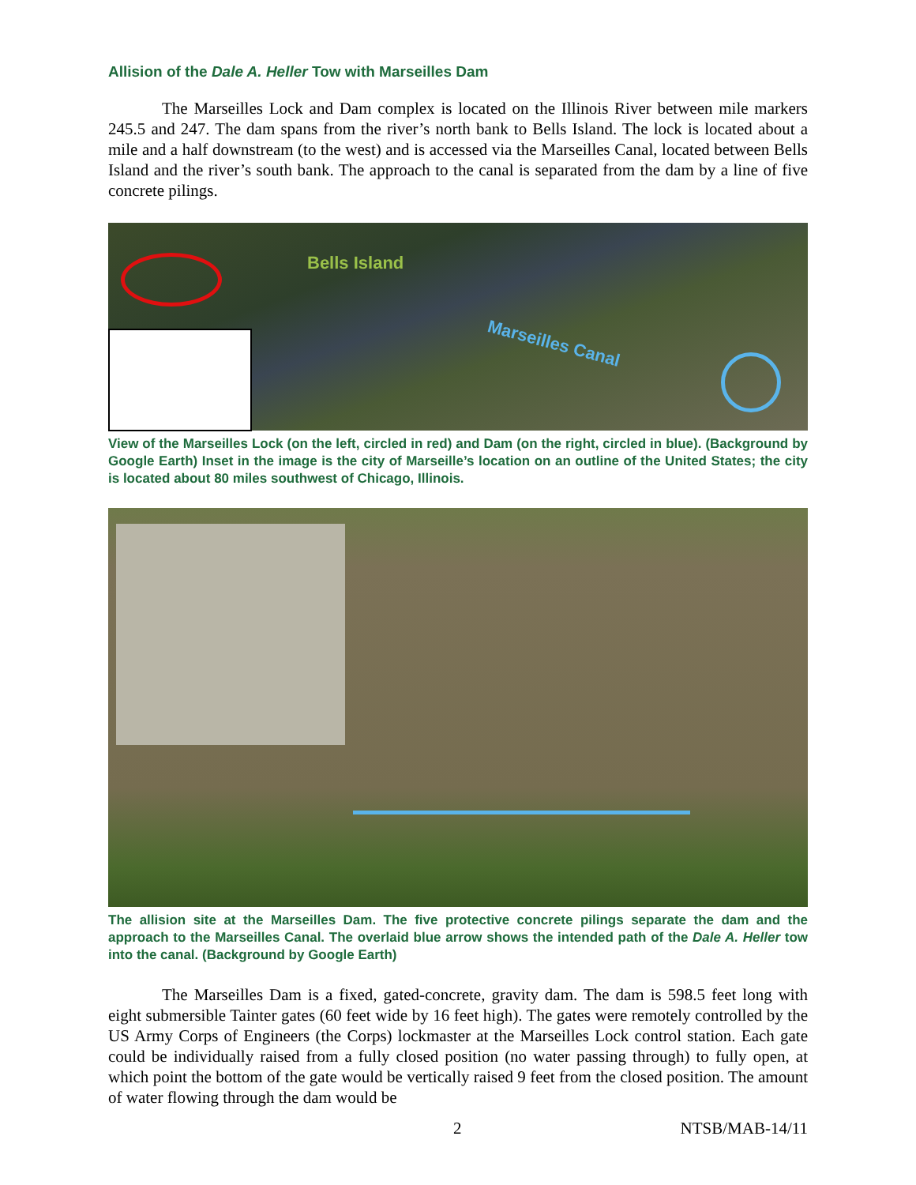Allision of the Dale A. Heller Tow with Marseilles Dam
The Marseilles Lock and Dam complex is located on the Illinois River between mile markers 245.5 and 247. The dam spans from the river’s north bank to Bells Island. The lock is located about a mile and a half downstream (to the west) and is accessed via the Marseilles Canal, located between Bells Island and the river’s south bank. The approach to the canal is separated from the dam by a line of five concrete pilings.
Bells Island
Marseilles Canal
View of the Marseilles Lock (on the left, circled in red) and Dam (on the right, circled in blue). (Background by Google Earth) Inset in the image is the city of Marseille’s location on an outline of the United States; the city is located about 80 miles southwest of Chicago, Illinois.
The allision site at the Marseilles Dam. The five protective concrete pilings separate the dam and the approach to the Marseilles Canal. The overlaid blue arrow shows the intended path of the Dale A. Heller tow into the canal. (Background by Google Earth)
The Marseilles Dam is a fixed, gated-concrete, gravity dam. The dam is 598.5 feet long with eight submersible Tainter gates (60 feet wide by 16 feet high). The gates were remotely controlled by the US Army Corps of Engineers (the Corps) lockmaster at the Marseilles Lock control station. Each gate could be individually raised from a fully closed position (no water passing through) to fully open, at which point the bottom of the gate would be vertically raised 9 feet from the closed position. The amount of water flowing through the dam would be
2 NTSB/MAB-14/11